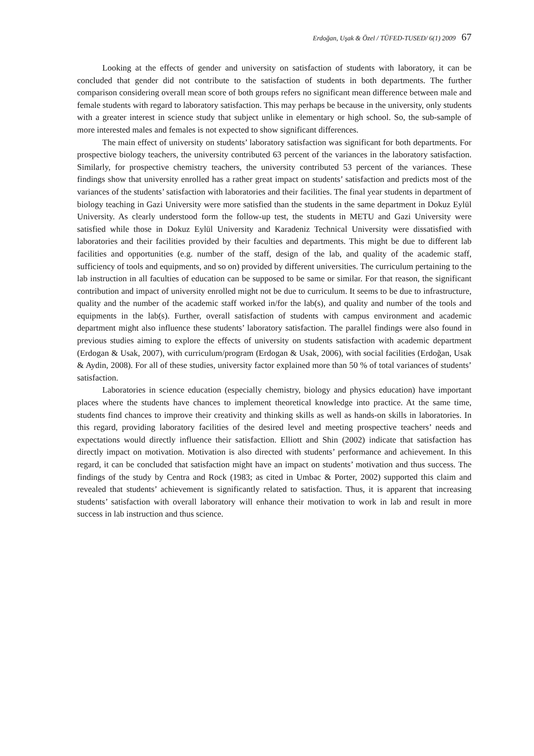Erdoğan, Uşak & Özel / TÜFED-TUSED/ 6(1) 2009 67
Looking at the effects of gender and university on satisfaction of students with laboratory, it can be concluded that gender did not contribute to the satisfaction of students in both departments. The further comparison considering overall mean score of both groups refers no significant mean difference between male and female students with regard to laboratory satisfaction. This may perhaps be because in the university, only students with a greater interest in science study that subject unlike in elementary or high school. So, the sub-sample of more interested males and females is not expected to show significant differences.
The main effect of university on students’ laboratory satisfaction was significant for both departments. For prospective biology teachers, the university contributed 63 percent of the variances in the laboratory satisfaction. Similarly, for prospective chemistry teachers, the university contributed 53 percent of the variances. These findings show that university enrolled has a rather great impact on students’ satisfaction and predicts most of the variances of the students’ satisfaction with laboratories and their facilities. The final year students in department of biology teaching in Gazi University were more satisfied than the students in the same department in Dokuz Eylül University. As clearly understood form the follow-up test, the students in METU and Gazi University were satisfied while those in Dokuz Eylül University and Karadeniz Technical University were dissatisfied with laboratories and their facilities provided by their faculties and departments. This might be due to different lab facilities and opportunities (e.g. number of the staff, design of the lab, and quality of the academic staff, sufficiency of tools and equipments, and so on) provided by different universities. The curriculum pertaining to the lab instruction in all faculties of education can be supposed to be same or similar. For that reason, the significant contribution and impact of university enrolled might not be due to curriculum. It seems to be due to infrastructure, quality and the number of the academic staff worked in/for the lab(s), and quality and number of the tools and equipments in the lab(s). Further, overall satisfaction of students with campus environment and academic department might also influence these students’ laboratory satisfaction. The parallel findings were also found in previous studies aiming to explore the effects of university on students satisfaction with academic department (Erdogan & Usak, 2007), with curriculum/program (Erdogan & Usak, 2006), with social facilities (Erdoğan, Usak & Aydin, 2008). For all of these studies, university factor explained more than 50 % of total variances of students’ satisfaction.
Laboratories in science education (especially chemistry, biology and physics education) have important places where the students have chances to implement theoretical knowledge into practice. At the same time, students find chances to improve their creativity and thinking skills as well as hands-on skills in laboratories. In this regard, providing laboratory facilities of the desired level and meeting prospective teachers’ needs and expectations would directly influence their satisfaction. Elliott and Shin (2002) indicate that satisfaction has directly impact on motivation. Motivation is also directed with students’ performance and achievement. In this regard, it can be concluded that satisfaction might have an impact on students’ motivation and thus success. The findings of the study by Centra and Rock (1983; as cited in Umbac & Porter, 2002) supported this claim and revealed that students’ achievement is significantly related to satisfaction. Thus, it is apparent that increasing students’ satisfaction with overall laboratory will enhance their motivation to work in lab and result in more success in lab instruction and thus science.